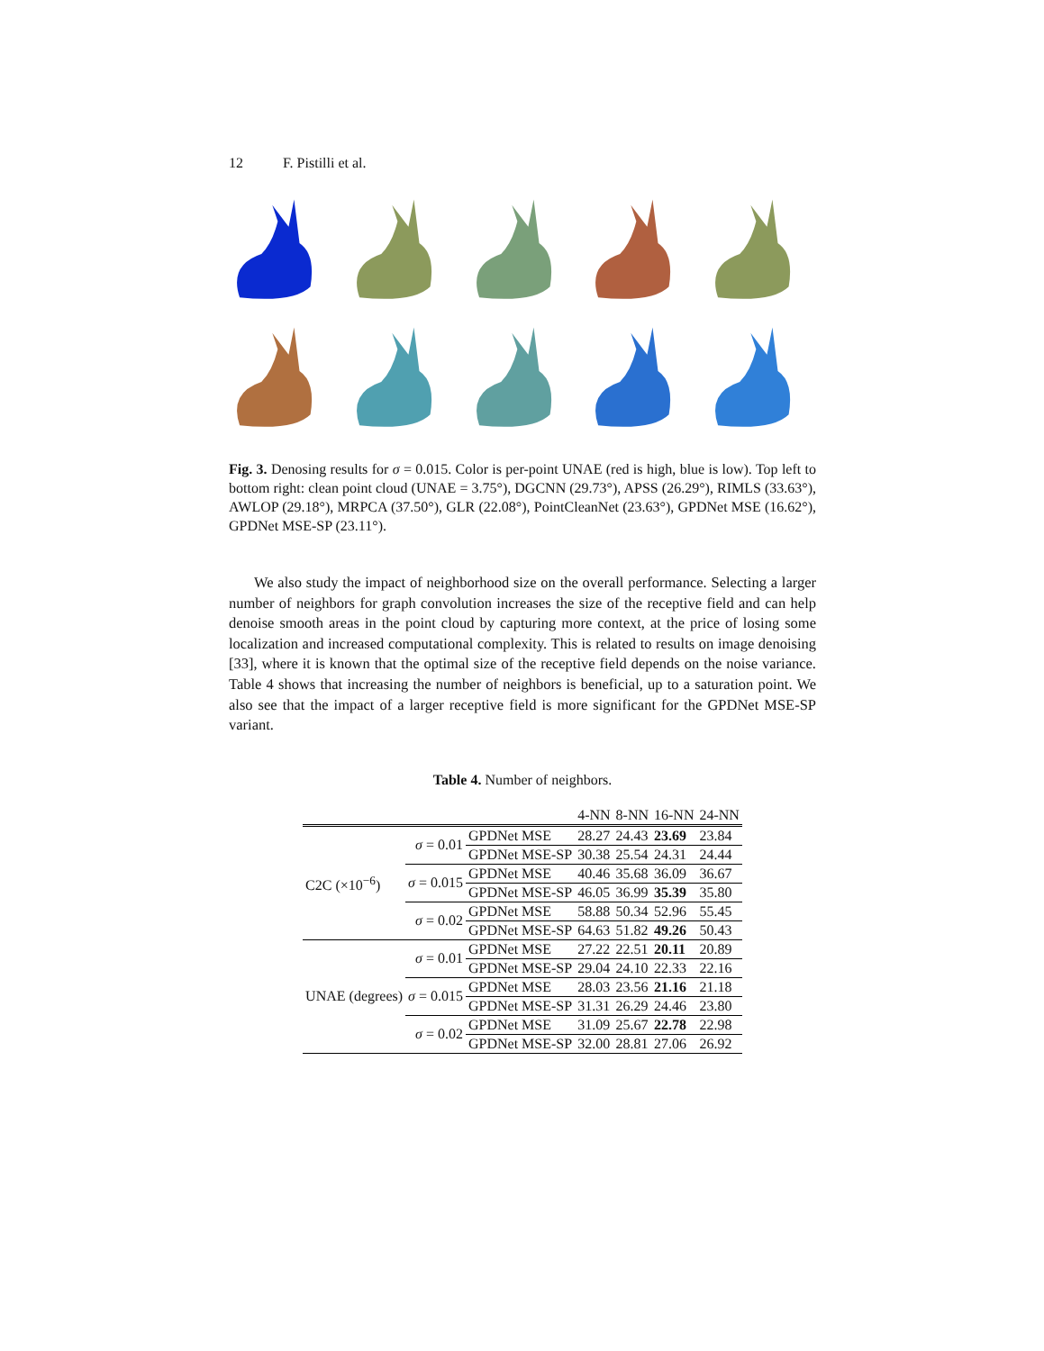12 F. Pistilli et al.
Fig. 3. Denosing results for σ = 0.015. Color is per-point UNAE (red is high, blue is low). Top left to bottom right: clean point cloud (UNAE = 3.75°), DGCNN (29.73°), APSS (26.29°), RIMLS (33.63°), AWLOP (29.18°), MRPCA (37.50°), GLR (22.08°), PointCleanNet (23.63°), GPDNet MSE (16.62°), GPDNet MSE-SP (23.11°).
We also study the impact of neighborhood size on the overall performance. Selecting a larger number of neighbors for graph convolution increases the size of the receptive field and can help denoise smooth areas in the point cloud by capturing more context, at the price of losing some localization and increased computational complexity. This is related to results on image denoising [33], where it is known that the optimal size of the receptive field depends on the noise variance. Table 4 shows that increasing the number of neighbors is beneficial, up to a saturation point. We also see that the impact of a larger receptive field is more significant for the GPDNet MSE-SP variant.
Table 4. Number of neighbors.
| | | | 4-NN | 8-NN | 16-NN | 24-NN |
| --- | --- | --- | --- | --- | --- | --- |
| C2C (×10<sup>−6</sup>) | σ = 0.01 | GPDNet MSE | 28.27 | 24.43 | 23.69 | 23.84 |
| | | GPDNet MSE-SP | 30.38 | 25.54 | 24.31 | 24.44 |
| | σ = 0.015 | GPDNet MSE | 40.46 | 35.68 | 36.09 | 36.67 |
| | | GPDNet MSE-SP | 46.05 | 36.99 | 35.39 | 35.80 |
| | σ = 0.02 | GPDNet MSE | 58.88 | 50.34 | 52.96 | 55.45 |
| | | GPDNet MSE-SP | 64.63 | 51.82 | 49.26 | 50.43 |
| UNAE (degrees) | σ = 0.01 | GPDNet MSE | 27.22 | 22.51 | 20.11 | 20.89 |
| | | GPDNet MSE-SP | 29.04 | 24.10 | 22.33 | 22.16 |
| | σ = 0.015 | GPDNet MSE | 28.03 | 23.56 | 21.16 | 21.18 |
| | | GPDNet MSE-SP | 31.31 | 26.29 | 24.46 | 23.80 |
| | σ = 0.02 | GPDNet MSE | 31.09 | 25.67 | 22.78 | 22.98 |
| | | GPDNet MSE-SP | 32.00 | 28.81 | 27.06 | 26.92 |